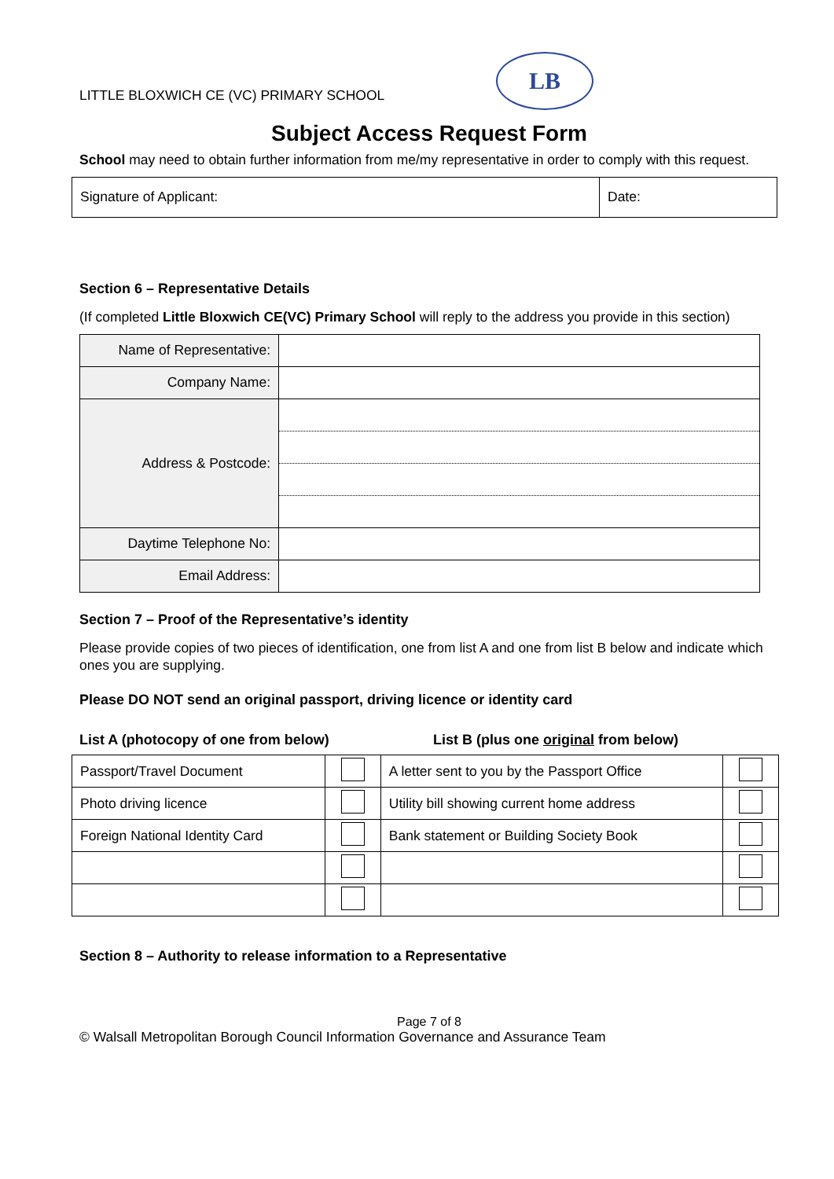LITTLE BLOXWICH CE (VC) PRIMARY SCHOOL
LB
Subject Access Request Form
School may need to obtain further information from me/my representative in order to comply with this request.
| Signature of Applicant: | Date: |
Section 6 – Representative Details
(If completed Little Bloxwich CE(VC) Primary School will reply to the address you provide in this section)
| Name of Representative: | |
| Company Name: | |
| Address & Postcode: | |
| Daytime Telephone No: | |
| Email Address: | |
Section 7 – Proof of the Representative’s identity
Please provide copies of two pieces of identification, one from list A and one from list B below and indicate which ones you are supplying.
Please DO NOT send an original passport, driving licence or identity card
List A (photocopy of one from below) List B (plus one original from below)
| Passport/Travel Document | | A letter sent to you by the Passport Office | |
| Photo driving licence | | Utility bill showing current home address | |
| Foreign National Identity Card | | Bank statement or Building Society Book | |
Section 8 – Authority to release information to a Representative
Page 7 of 8
© Walsall Metropolitan Borough Council Information Governance and Assurance Team